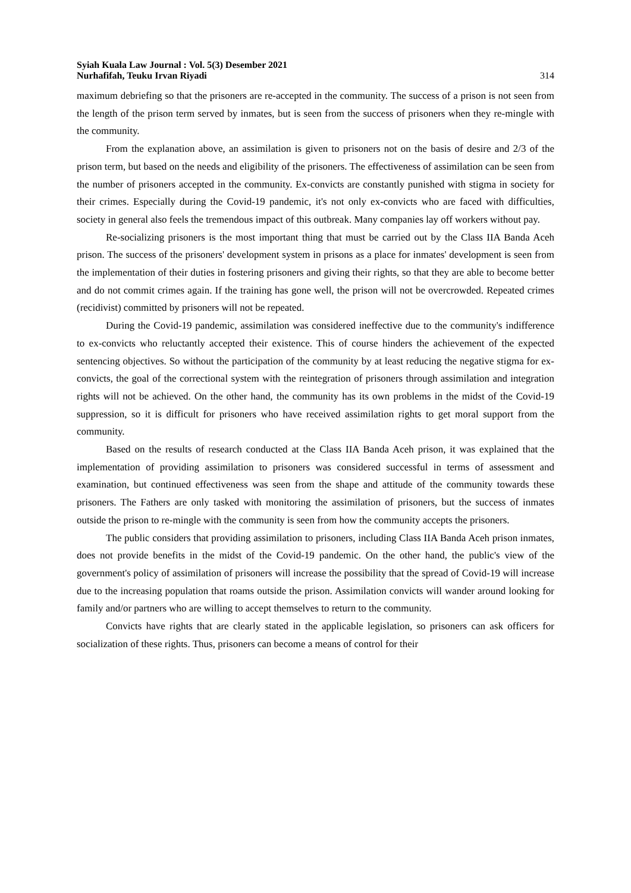Syiah Kuala Law Journal : Vol. 5(3) Desember 2021
Nurhafifah, Teuku Irvan Riyadi
314
maximum debriefing so that the prisoners are re-accepted in the community. The success of a prison is not seen from the length of the prison term served by inmates, but is seen from the success of prisoners when they re-mingle with the community.
From the explanation above, an assimilation is given to prisoners not on the basis of desire and 2/3 of the prison term, but based on the needs and eligibility of the prisoners. The effectiveness of assimilation can be seen from the number of prisoners accepted in the community. Ex-convicts are constantly punished with stigma in society for their crimes. Especially during the Covid-19 pandemic, it's not only ex-convicts who are faced with difficulties, society in general also feels the tremendous impact of this outbreak. Many companies lay off workers without pay.
Re-socializing prisoners is the most important thing that must be carried out by the Class IIA Banda Aceh prison. The success of the prisoners' development system in prisons as a place for inmates' development is seen from the implementation of their duties in fostering prisoners and giving their rights, so that they are able to become better and do not commit crimes again. If the training has gone well, the prison will not be overcrowded. Repeated crimes (recidivist) committed by prisoners will not be repeated.
During the Covid-19 pandemic, assimilation was considered ineffective due to the community's indifference to ex-convicts who reluctantly accepted their existence. This of course hinders the achievement of the expected sentencing objectives. So without the participation of the community by at least reducing the negative stigma for ex-convicts, the goal of the correctional system with the reintegration of prisoners through assimilation and integration rights will not be achieved. On the other hand, the community has its own problems in the midst of the Covid-19 suppression, so it is difficult for prisoners who have received assimilation rights to get moral support from the community.
Based on the results of research conducted at the Class IIA Banda Aceh prison, it was explained that the implementation of providing assimilation to prisoners was considered successful in terms of assessment and examination, but continued effectiveness was seen from the shape and attitude of the community towards these prisoners. The Fathers are only tasked with monitoring the assimilation of prisoners, but the success of inmates outside the prison to re-mingle with the community is seen from how the community accepts the prisoners.
The public considers that providing assimilation to prisoners, including Class IIA Banda Aceh prison inmates, does not provide benefits in the midst of the Covid-19 pandemic. On the other hand, the public's view of the government's policy of assimilation of prisoners will increase the possibility that the spread of Covid-19 will increase due to the increasing population that roams outside the prison. Assimilation convicts will wander around looking for family and/or partners who are willing to accept themselves to return to the community.
Convicts have rights that are clearly stated in the applicable legislation, so prisoners can ask officers for socialization of these rights. Thus, prisoners can become a means of control for their